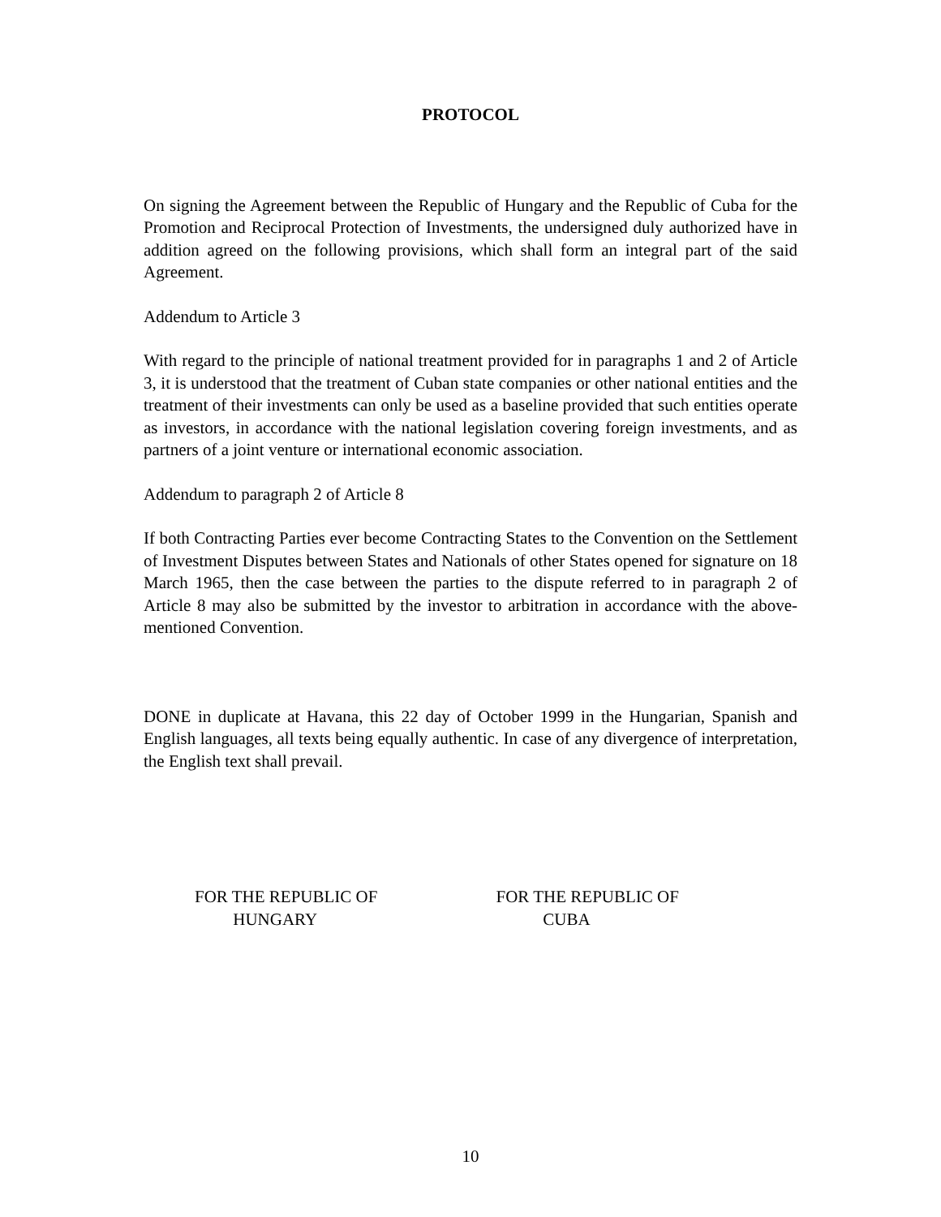PROTOCOL
On signing the Agreement between the Republic of Hungary and the Republic of Cuba for the Promotion and Reciprocal Protection of Investments, the undersigned duly authorized have in addition agreed on the following provisions, which shall form an integral part of the said Agreement.
Addendum to Article 3
With regard to the principle of national treatment provided for in paragraphs 1 and 2 of Article 3, it is understood that the treatment of Cuban state companies or other national entities and the treatment of their investments can only be used as a baseline provided that such entities operate as investors, in accordance with the national legislation covering foreign investments, and as partners of a joint venture or international economic association.
Addendum to paragraph 2 of Article 8
If both Contracting Parties ever become Contracting States to the Convention on the Settlement of Investment Disputes between States and Nationals of other States opened for signature on 18 March 1965, then the case between the parties to the dispute referred to in paragraph 2 of Article 8 may also be submitted by the investor to arbitration in accordance with the above-mentioned Convention.
DONE in duplicate at Havana, this 22 day of October 1999 in the Hungarian, Spanish and English languages, all texts being equally authentic. In case of any divergence of interpretation, the English text shall prevail.
FOR THE REPUBLIC OF
HUNGARY
FOR THE REPUBLIC OF
CUBA
10